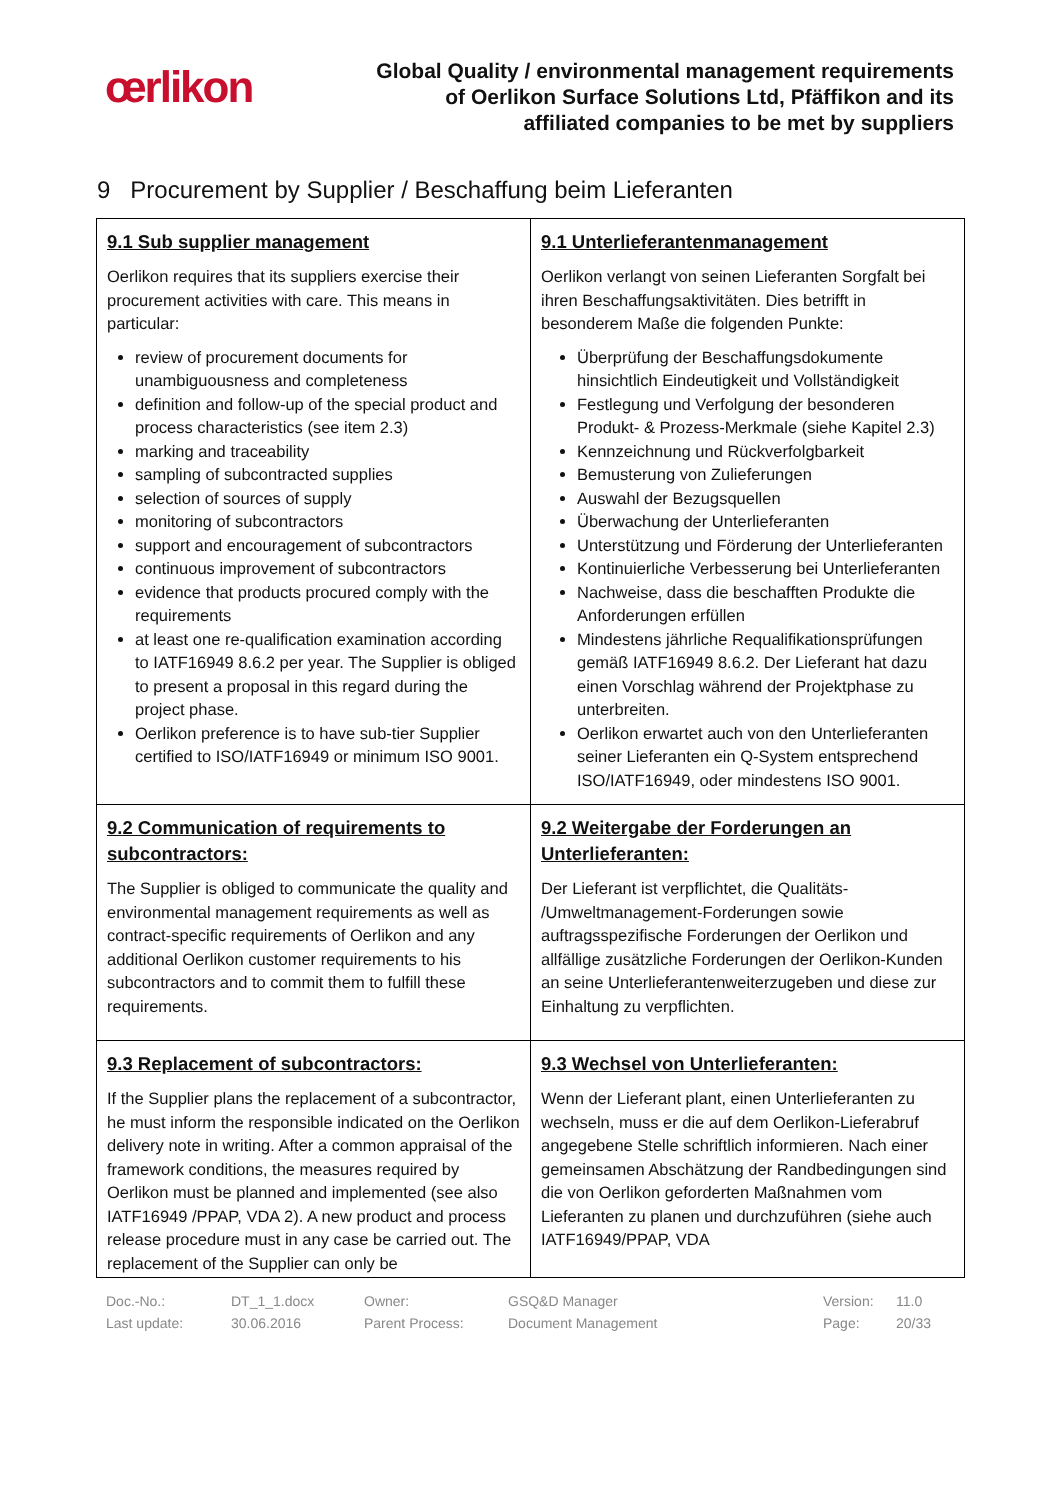œrlikon
Global Quality / environmental management requirements
of Oerlikon Surface Solutions Ltd, Pfäffikon and its
affiliated companies to be met by suppliers
9 Procurement by Supplier / Beschaffung beim Lieferanten
| 9.1 Sub supplier management Oerlikon requires that its suppliers exercise their procurement activities with care. This means in particular: review of procurement documents for unambiguousness and completeness definition and follow-up of the special product and process characteristics (see item 2.3) marking and traceability sampling of subcontracted supplies selection of sources of supply monitoring of subcontractors support and encouragement of subcontractors continuous improvement of subcontractors evidence that products procured comply with the requirements at least one re-qualification examination according to IATF16949 8.6.2 per year. The Supplier is obliged to present a proposal in this regard during the project phase. Oerlikon preference is to have sub-tier Supplier certified to ISO/IATF16949 or minimum ISO 9001. | 9.1 Unterlieferantenmanagement Oerlikon verlangt von seinen Lieferanten Sorgfalt bei ihren Beschaffungsaktivitäten. Dies betrifft in besonderem Maße die folgenden Punkte: Überprüfung der Beschaffungsdokumente hinsichtlich Eindeutigkeit und Vollständigkeit Festlegung und Verfolgung der besonderen Produkt- & Prozess-Merkmale (siehe Kapitel 2.3) Kennzeichnung und Rückverfolgbarkeit Bemusterung von Zulieferungen Auswahl der Bezugsquellen Überwachung der Unterlieferanten Unterstützung und Förderung der Unterlieferanten Kontinuierliche Verbesserung bei Unterlieferanten Nachweise, dass die beschafften Produkte die Anforderungen erfüllen Mindestens jährliche Requalifikationsprüfungen gemäß IATF16949 8.6.2. Der Lieferant hat dazu einen Vorschlag während der Projektphase zu unterbreiten. Oerlikon erwartet auch von den Unterlieferanten seiner Lieferanten ein Q-System entsprechend ISO/IATF16949, oder mindestens ISO 9001. |
| 9.2 Communication of requirements to subcontractors: The Supplier is obliged to communicate the quality and environmental management requirements as well as contract-specific requirements of Oerlikon and any additional Oerlikon customer requirements to his subcontractors and to commit them to fulfill these requirements. | 9.2 Weitergabe der Forderungen an Unterlieferanten: Der Lieferant ist verpflichtet, die Qualitäts- /Umweltmanagement-Forderungen sowie auftragsspezifische Forderungen der Oerlikon und allfällige zusätzliche Forderungen der Oerlikon-Kunden an seine Unterlieferantenweiterzugeben und diese zur Einhaltung zu verpflichten. |
| 9.3 Replacement of subcontractors: If the Supplier plans the replacement of a subcontractor, he must inform the responsible indicated on the Oerlikon delivery note in writing. After a common appraisal of the framework conditions, the measures required by Oerlikon must be planned and implemented (see also IATF16949 /PPAP, VDA 2). A new product and process release procedure must in any case be carried out. The replacement of the Supplier can only be | 9.3 Wechsel von Unterlieferanten: Wenn der Lieferant plant, einen Unterlieferanten zu wechseln, muss er die auf dem Oerlikon-Lieferabruf angegebene Stelle schriftlich informieren. Nach einer gemeinsamen Abschätzung der Randbedingungen sind die von Oerlikon geforderten Maßnahmen vom Lieferanten zu planen und durchzuführen (siehe auch IATF16949/PPAP, VDA |
Doc.-No.:
Last update:
DT_1_1.docx
30.06.2016
Owner:
Parent Process:
GSQ&D Manager
Document Management
Version:
Page:
11.0
20/33